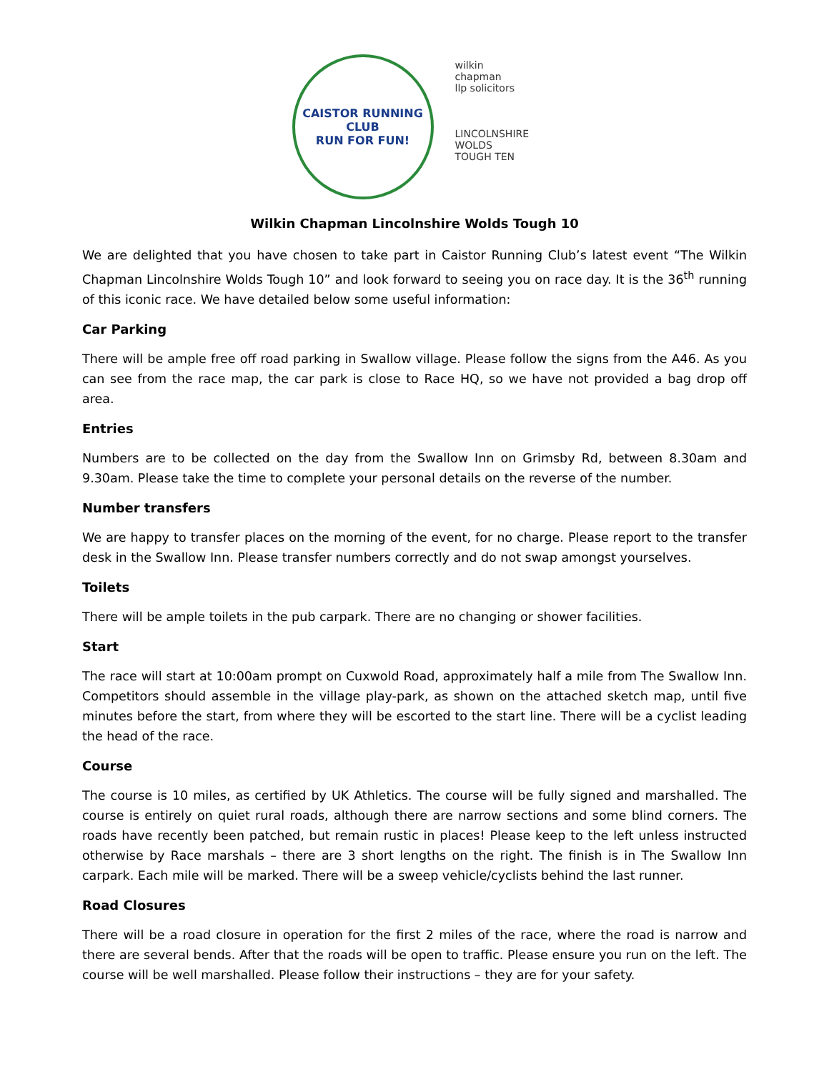CAISTOR RUNNING CLUB
RUN FOR FUN!
wilkin
chapman
llp solicitors
LINCOLNSHIRE WOLDS
TOUGH TEN
Wilkin Chapman Lincolnshire Wolds Tough 10
We are delighted that you have chosen to take part in Caistor Running Club’s latest event “The Wilkin Chapman Lincolnshire Wolds Tough 10” and look forward to seeing you on race day. It is the 36<sup>th</sup> running of this iconic race. We have detailed below some useful information:
Car Parking
There will be ample free off road parking in Swallow village. Please follow the signs from the A46. As you can see from the race map, the car park is close to Race HQ, so we have not provided a bag drop off area.
Entries
Numbers are to be collected on the day from the Swallow Inn on Grimsby Rd, between 8.30am and 9.30am. Please take the time to complete your personal details on the reverse of the number.
Number transfers
We are happy to transfer places on the morning of the event, for no charge. Please report to the transfer desk in the Swallow Inn. Please transfer numbers correctly and do not swap amongst yourselves.
Toilets
There will be ample toilets in the pub carpark. There are no changing or shower facilities.
Start
The race will start at 10:00am prompt on Cuxwold Road, approximately half a mile from The Swallow Inn. Competitors should assemble in the village play-park, as shown on the attached sketch map, until five minutes before the start, from where they will be escorted to the start line. There will be a cyclist leading the head of the race.
Course
The course is 10 miles, as certified by UK Athletics. The course will be fully signed and marshalled. The course is entirely on quiet rural roads, although there are narrow sections and some blind corners. The roads have recently been patched, but remain rustic in places! Please keep to the left unless instructed otherwise by Race marshals – there are 3 short lengths on the right. The finish is in The Swallow Inn carpark. Each mile will be marked. There will be a sweep vehicle/cyclists behind the last runner.
Road Closures
There will be a road closure in operation for the first 2 miles of the race, where the road is narrow and there are several bends. After that the roads will be open to traffic. Please ensure you run on the left. The course will be well marshalled. Please follow their instructions – they are for your safety.